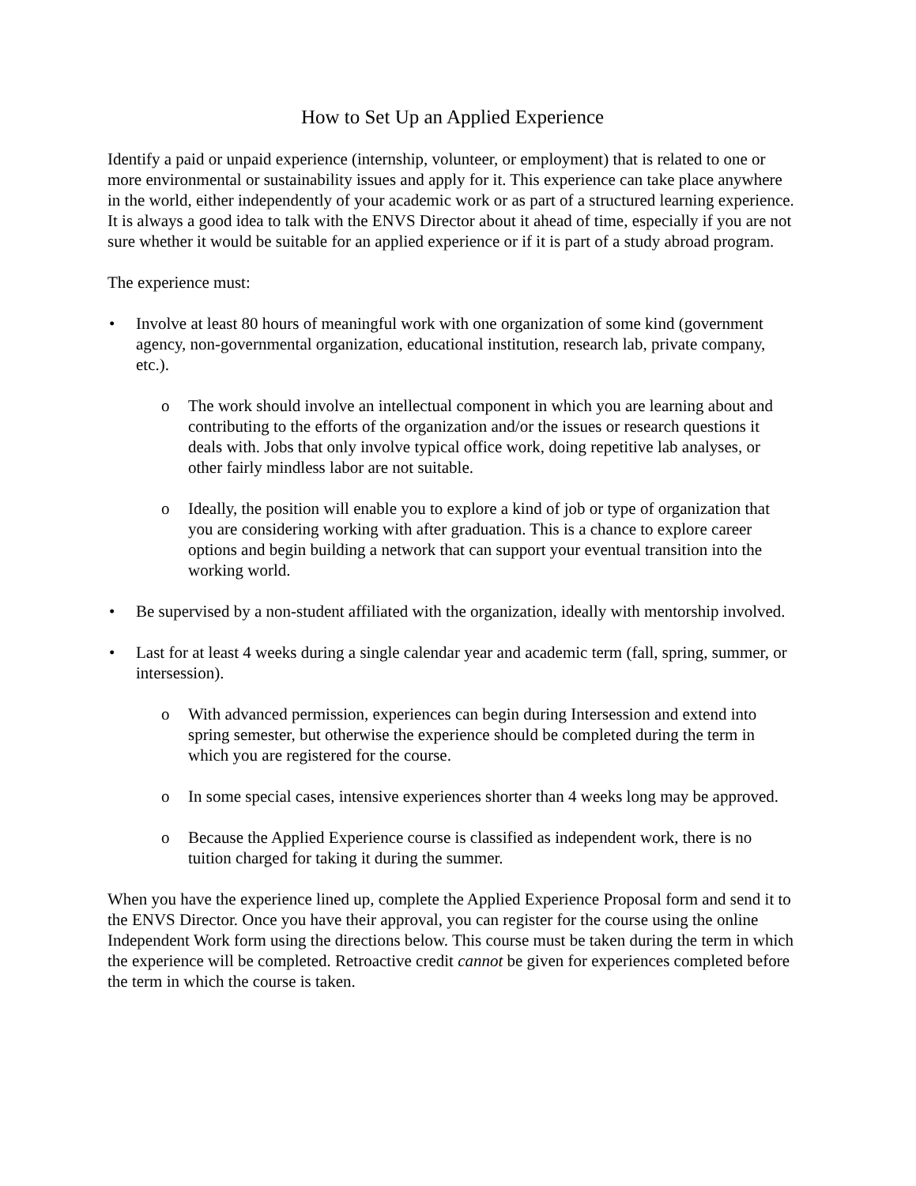How to Set Up an Applied Experience
Identify a paid or unpaid experience (internship, volunteer, or employment) that is related to one or more environmental or sustainability issues and apply for it. This experience can take place anywhere in the world, either independently of your academic work or as part of a structured learning experience. It is always a good idea to talk with the ENVS Director about it ahead of time, especially if you are not sure whether it would be suitable for an applied experience or if it is part of a study abroad program.
The experience must:
• Involve at least 80 hours of meaningful work with one organization of some kind (government agency, non-governmental organization, educational institution, research lab, private company, etc.).
o The work should involve an intellectual component in which you are learning about and contributing to the efforts of the organization and/or the issues or research questions it deals with. Jobs that only involve typical office work, doing repetitive lab analyses, or other fairly mindless labor are not suitable.
o Ideally, the position will enable you to explore a kind of job or type of organization that you are considering working with after graduation. This is a chance to explore career options and begin building a network that can support your eventual transition into the working world.
• Be supervised by a non-student affiliated with the organization, ideally with mentorship involved.
• Last for at least 4 weeks during a single calendar year and academic term (fall, spring, summer, or intersession).
o With advanced permission, experiences can begin during Intersession and extend into spring semester, but otherwise the experience should be completed during the term in which you are registered for the course.
o In some special cases, intensive experiences shorter than 4 weeks long may be approved.
o Because the Applied Experience course is classified as independent work, there is no tuition charged for taking it during the summer.
When you have the experience lined up, complete the Applied Experience Proposal form and send it to the ENVS Director. Once you have their approval, you can register for the course using the online Independent Work form using the directions below. This course must be taken during the term in which the experience will be completed. Retroactive credit cannot be given for experiences completed before the term in which the course is taken.